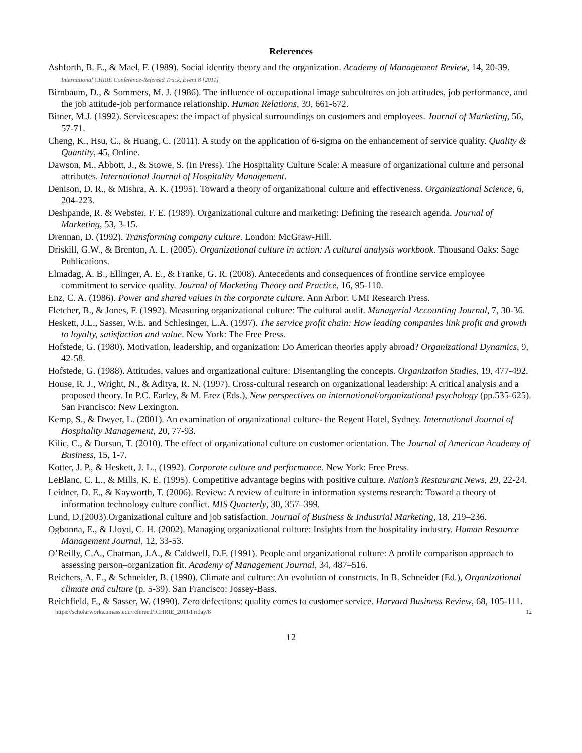References
Ashforth, B. E., & Mael, F. (1989). Social identity theory and the organization. Academy of Management Review, 14, 20-39. International CHRIE Conference-Refereed Track, Event 8 [2011]
Birnbaum, D., & Sommers, M. J. (1986). The influence of occupational image subcultures on job attitudes, job performance, and the job attitude-job performance relationship. Human Relations, 39, 661-672.
Bitner, M.J. (1992). Servicescapes: the impact of physical surroundings on customers and employees. Journal of Marketing, 56, 57-71.
Cheng, K., Hsu, C., & Huang, C. (2011). A study on the application of 6-sigma on the enhancement of service quality. Quality & Quantity, 45, Online.
Dawson, M., Abbott, J., & Stowe, S. (In Press). The Hospitality Culture Scale: A measure of organizational culture and personal attributes. International Journal of Hospitality Management.
Denison, D. R., & Mishra, A. K. (1995). Toward a theory of organizational culture and effectiveness. Organizational Science, 6, 204-223.
Deshpande, R. & Webster, F. E. (1989). Organizational culture and marketing: Defining the research agenda. Journal of Marketing, 53, 3-15.
Drennan, D. (1992). Transforming company culture. London: McGraw-Hill.
Driskill, G.W., & Brenton, A. L. (2005). Organizational culture in action: A cultural analysis workbook. Thousand Oaks: Sage Publications.
Elmadag, A. B., Ellinger, A. E., & Franke, G. R. (2008). Antecedents and consequences of frontline service employee commitment to service quality. Journal of Marketing Theory and Practice, 16, 95-110.
Enz, C. A. (1986). Power and shared values in the corporate culture. Ann Arbor: UMI Research Press.
Fletcher, B., & Jones, F. (1992). Measuring organizational culture: The cultural audit. Managerial Accounting Journal, 7, 30-36.
Heskett, J.L., Sasser, W.E. and Schlesinger, L.A. (1997). The service profit chain: How leading companies link profit and growth to loyalty, satisfaction and value. New York: The Free Press.
Hofstede, G. (1980). Motivation, leadership, and organization: Do American theories apply abroad? Organizational Dynamics, 9, 42-58.
Hofstede, G. (1988). Attitudes, values and organizational culture: Disentangling the concepts. Organization Studies, 19, 477-492.
House, R. J., Wright, N., & Aditya, R. N. (1997). Cross-cultural research on organizational leadership: A critical analysis and a proposed theory. In P.C. Earley, & M. Erez (Eds.), New perspectives on international/organizational psychology (pp.535-625). San Francisco: New Lexington.
Kemp, S., & Dwyer, L. (2001). An examination of organizational culture- the Regent Hotel, Sydney. International Journal of Hospitality Management, 20, 77-93.
Kilic, C., & Dursun, T. (2010). The effect of organizational culture on customer orientation. The Journal of American Academy of Business, 15, 1-7.
Kotter, J. P., & Heskett, J. L., (1992). Corporate culture and performance. New York: Free Press.
LeBlanc, C. L., & Mills, K. E. (1995). Competitive advantage begins with positive culture. Nation’s Restaurant News, 29, 22-24.
Leidner, D. E., & Kayworth, T. (2006). Review: A review of culture in information systems research: Toward a theory of information technology culture conflict. MIS Quarterly, 30, 357–399.
Lund, D.(2003).Organizational culture and job satisfaction. Journal of Business & Industrial Marketing, 18, 219–236.
Ogbonna, E., & Lloyd, C. H. (2002). Managing organizational culture: Insights from the hospitality industry. Human Resource Management Journal, 12, 33-53.
O’Reilly, C.A., Chatman, J.A., & Caldwell, D.F. (1991). People and organizational culture: A profile comparison approach to assessing person–organization fit. Academy of Management Journal, 34, 487–516.
Reichers, A. E., & Schneider, B. (1990). Climate and culture: An evolution of constructs. In B. Schneider (Ed.), Organizational climate and culture (p. 5-39). San Francisco: Jossey-Bass.
Reichfield, F., & Sasser, W. (1990). Zero defections: quality comes to customer service. Harvard Business Review, 68, 105-111.
https://scholarworks.umass.edu/refereed/ICHRIE_2011/Friday/8 12
12